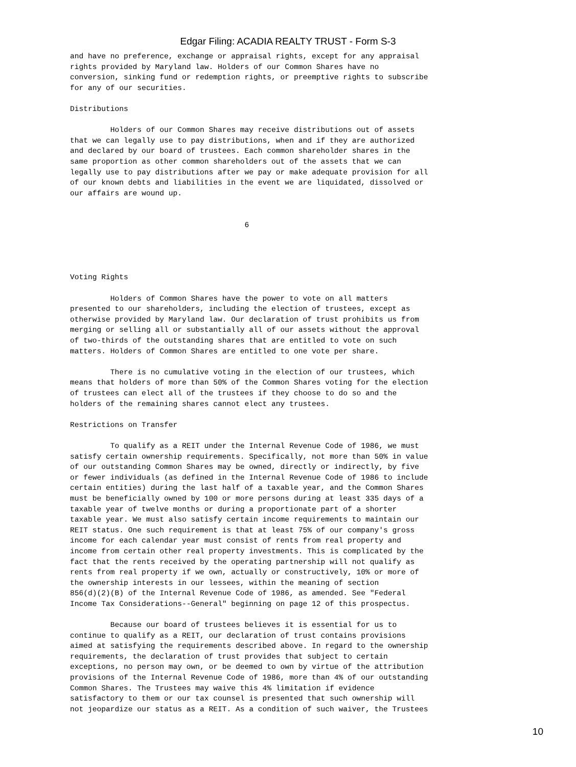Edgar Filing: ACADIA REALTY TRUST - Form S-3
and have no preference, exchange or appraisal rights, except for any appraisal
rights provided by Maryland law. Holders of our Common Shares have no
conversion, sinking fund or redemption rights, or preemptive rights to subscribe
for any of our securities.

Distributions

         Holders of our Common Shares may receive distributions out of assets
that we can legally use to pay distributions, when and if they are authorized
and declared by our board of trustees. Each common shareholder shares in the
same proportion as other common shareholders out of the assets that we can
legally use to pay distributions after we pay or make adequate provision for all
of our known debts and liabilities in the event we are liquidated, dissolved or
our affairs are wound up.


                                       6




Voting Rights

         Holders of Common Shares have the power to vote on all matters
presented to our shareholders, including the election of trustees, except as
otherwise provided by Maryland law. Our declaration of trust prohibits us from
merging or selling all or substantially all of our assets without the approval
of two-thirds of the outstanding shares that are entitled to vote on such
matters. Holders of Common Shares are entitled to one vote per share.

         There is no cumulative voting in the election of our trustees, which
means that holders of more than 50% of the Common Shares voting for the election
of trustees can elect all of the trustees if they choose to do so and the
holders of the remaining shares cannot elect any trustees.

Restrictions on Transfer

         To qualify as a REIT under the Internal Revenue Code of 1986, we must
satisfy certain ownership requirements. Specifically, not more than 50% in value
of our outstanding Common Shares may be owned, directly or indirectly, by five
or fewer individuals (as defined in the Internal Revenue Code of 1986 to include
certain entities) during the last half of a taxable year, and the Common Shares
must be beneficially owned by 100 or more persons during at least 335 days of a
taxable year of twelve months or during a proportionate part of a shorter
taxable year. We must also satisfy certain income requirements to maintain our
REIT status. One such requirement is that at least 75% of our company's gross
income for each calendar year must consist of rents from real property and
income from certain other real property investments. This is complicated by the
fact that the rents received by the operating partnership will not qualify as
rents from real property if we own, actually or constructively, 10% or more of
the ownership interests in our lessees, within the meaning of section
856(d)(2)(B) of the Internal Revenue Code of 1986, as amended. See "Federal
Income Tax Considerations--General" beginning on page 12 of this prospectus.

         Because our board of trustees believes it is essential for us to
continue to qualify as a REIT, our declaration of trust contains provisions
aimed at satisfying the requirements described above. In regard to the ownership
requirements, the declaration of trust provides that subject to certain
exceptions, no person may own, or be deemed to own by virtue of the attribution
provisions of the Internal Revenue Code of 1986, more than 4% of our outstanding
Common Shares. The Trustees may waive this 4% limitation if evidence
satisfactory to them or our tax counsel is presented that such ownership will
not jeopardize our status as a REIT. As a condition of such waiver, the Trustees
10